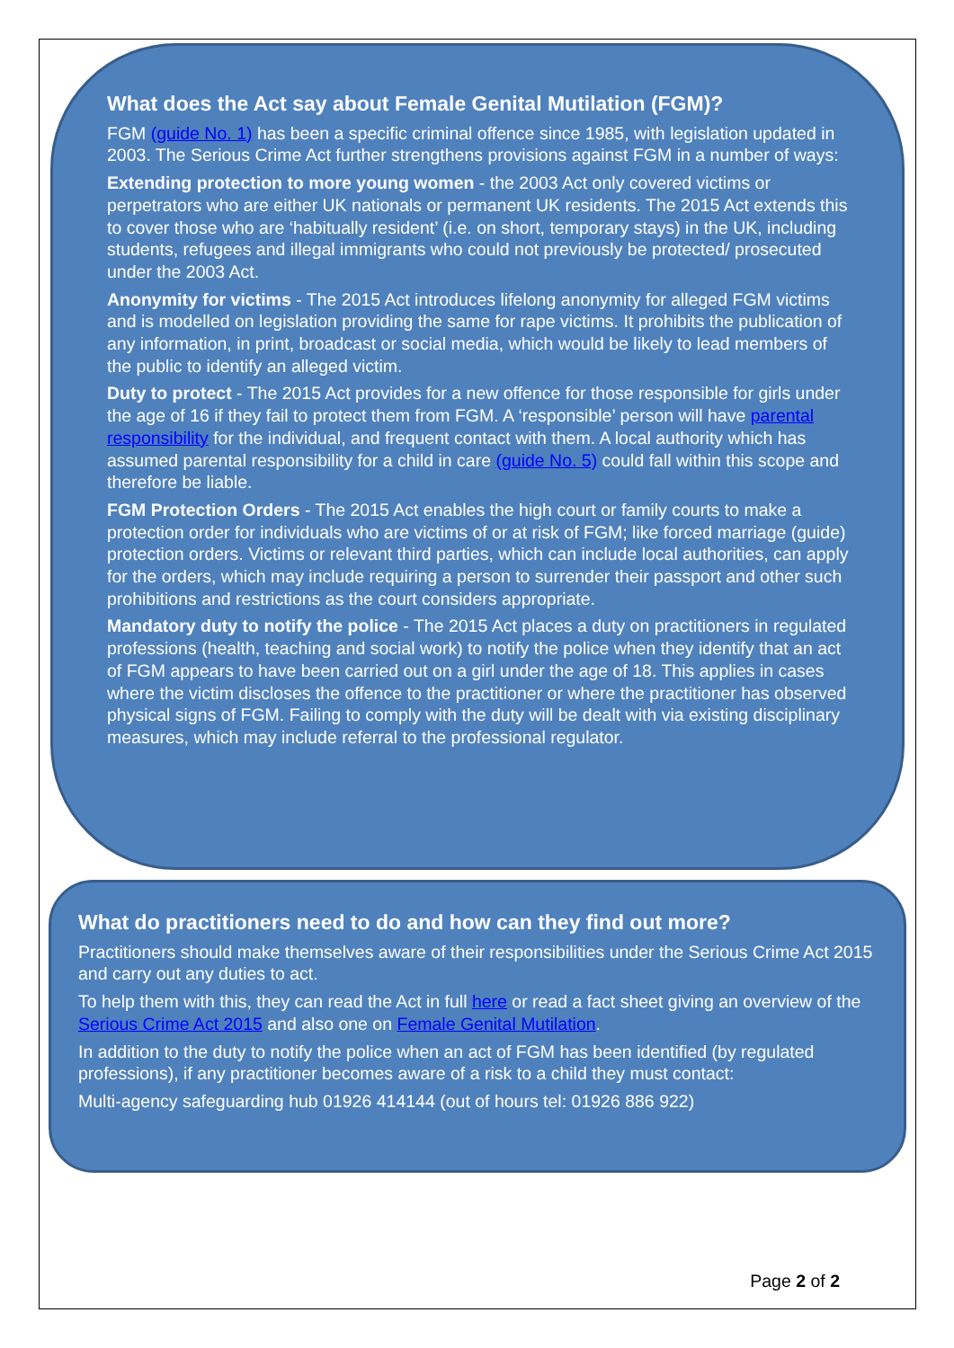What does the Act say about Female Genital Mutilation (FGM)?
FGM (guide No. 1) has been a specific criminal offence since 1985, with legislation updated in 2003. The Serious Crime Act further strengthens provisions against FGM in a number of ways:
Extending protection to more young women - the 2003 Act only covered victims or perpetrators who are either UK nationals or permanent UK residents. The 2015 Act extends this to cover those who are ‘habitually resident’ (i.e. on short, temporary stays) in the UK, including students, refugees and illegal immigrants who could not previously be protected/ prosecuted under the 2003 Act.
Anonymity for victims - The 2015 Act introduces lifelong anonymity for alleged FGM victims and is modelled on legislation providing the same for rape victims. It prohibits the publication of any information, in print, broadcast or social media, which would be likely to lead members of the public to identify an alleged victim.
Duty to protect - The 2015 Act provides for a new offence for those responsible for girls under the age of 16 if they fail to protect them from FGM. A ‘responsible’ person will have parental responsibility for the individual, and frequent contact with them. A local authority which has assumed parental responsibility for a child in care (guide No. 5) could fall within this scope and therefore be liable.
FGM Protection Orders - The 2015 Act enables the high court or family courts to make a protection order for individuals who are victims of or at risk of FGM; like forced marriage (guide) protection orders. Victims or relevant third parties, which can include local authorities, can apply for the orders, which may include requiring a person to surrender their passport and other such prohibitions and restrictions as the court considers appropriate.
Mandatory duty to notify the police - The 2015 Act places a duty on practitioners in regulated professions (health, teaching and social work) to notify the police when they identify that an act of FGM appears to have been carried out on a girl under the age of 18. This applies in cases where the victim discloses the offence to the practitioner or where the practitioner has observed physical signs of FGM. Failing to comply with the duty will be dealt with via existing disciplinary measures, which may include referral to the professional regulator.
What do practitioners need to do and how can they find out more?
Practitioners should make themselves aware of their responsibilities under the Serious Crime Act 2015 and carry out any duties to act.
To help them with this, they can read the Act in full here or read a fact sheet giving an overview of the Serious Crime Act 2015 and also one on Female Genital Mutilation.
In addition to the duty to notify the police when an act of FGM has been identified (by regulated professions), if any practitioner becomes aware of a risk to a child they must contact:
Multi-agency safeguarding hub 01926 414144 (out of hours tel: 01926 886 922)
Page 2 of 2